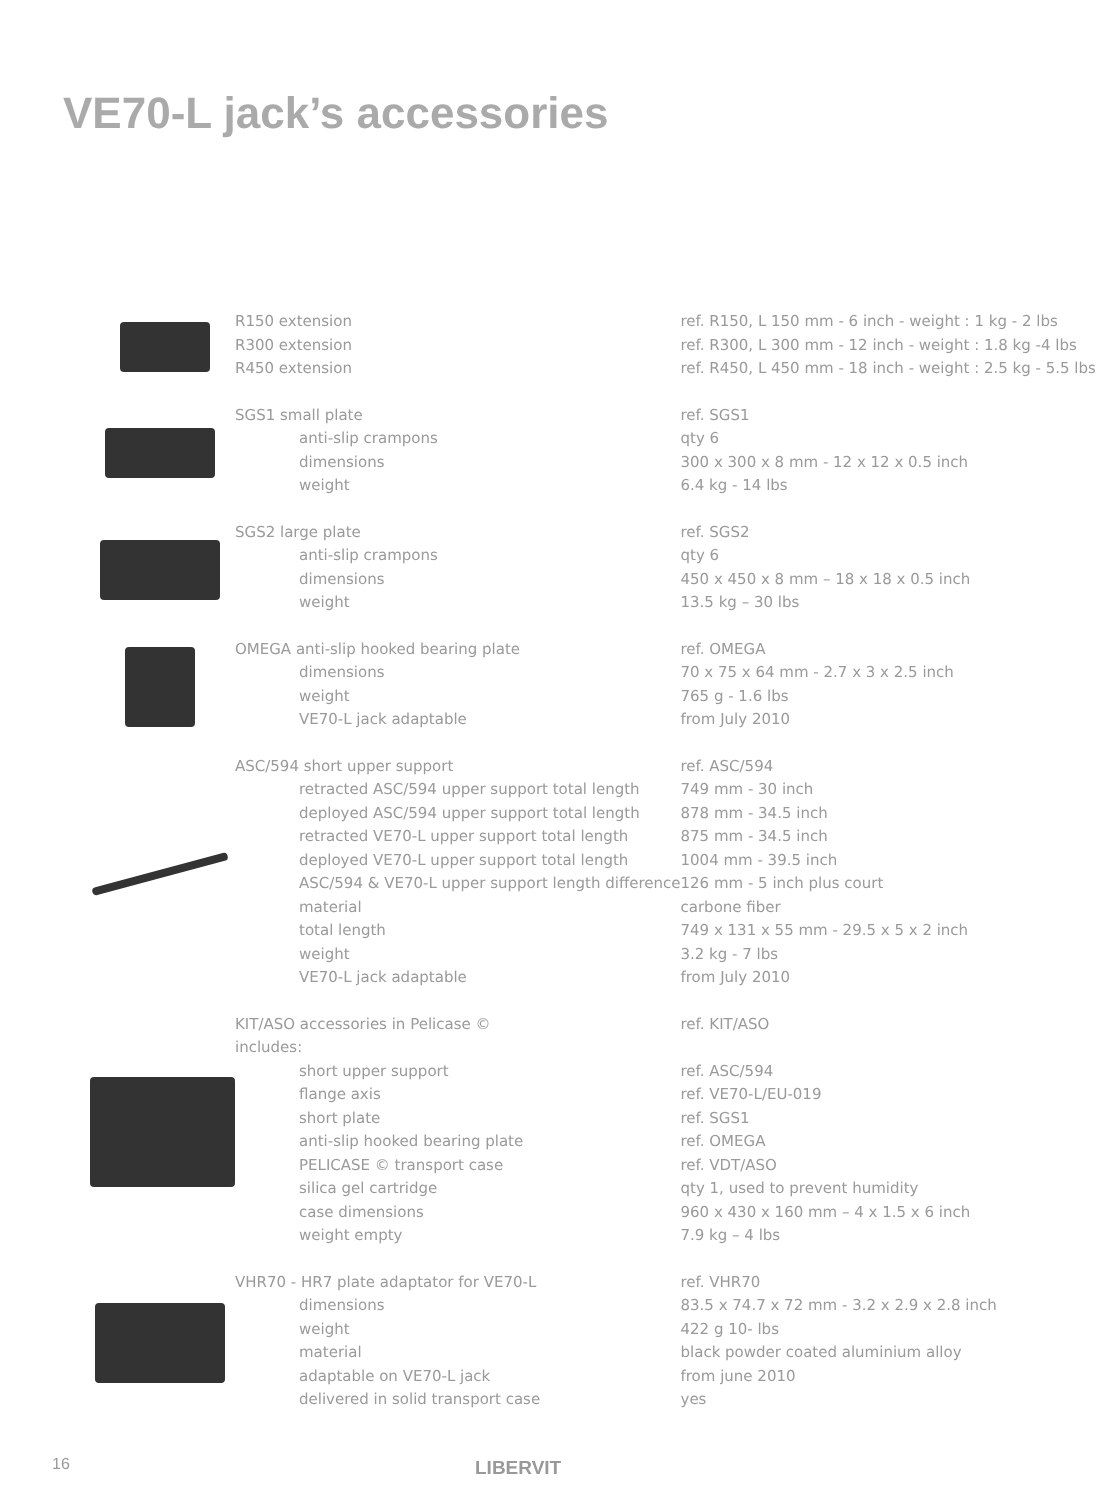VE70-L jack’s accessories
| | R150 extension | ref. R150, L 150 mm - 6 inch - weight : 1 kg - 2 lbs |
| | R300 extension | ref. R300, L 300 mm - 12 inch - weight : 1.8 kg -4 lbs |
| | R450 extension | ref. R450, L 450 mm - 18 inch - weight : 2.5 kg - 5.5 lbs |
| | SGS1 small plate | ref. SGS1 |
| | anti-slip crampons | qty 6 |
| | dimensions | 300 x 300 x 8 mm - 12 x 12 x 0.5 inch |
| | weight | 6.4 kg - 14 lbs |
| | SGS2 large plate | ref. SGS2 |
| | anti-slip crampons | qty 6 |
| | dimensions | 450 x 450 x 8 mm – 18 x 18 x 0.5 inch |
| | weight | 13.5 kg – 30 lbs |
| | OMEGA anti-slip hooked bearing plate | ref. OMEGA |
| | dimensions | 70 x 75 x 64 mm - 2.7 x 3 x 2.5 inch |
| | weight | 765 g - 1.6 lbs |
| | VE70-L jack adaptable | from July 2010 |
| | ASC/594 short upper support | ref. ASC/594 |
| | retracted ASC/594 upper support total length | 749 mm - 30 inch |
| | deployed ASC/594 upper support total length | 878 mm - 34.5 inch |
| | retracted VE70-L upper support total length | 875 mm - 34.5 inch |
| | deployed VE70-L upper support total length | 1004 mm - 39.5 inch |
| | ASC/594 & VE70-L upper support length difference | 126 mm - 5 inch plus court |
| | material | carbone fiber |
| | total length | 749 x 131 x 55 mm - 29.5 x 5 x 2 inch |
| | weight | 3.2 kg - 7 lbs |
| | VE70-L jack adaptable | from July 2010 |
| | KIT/ASO accessories in Pelicase © | ref. KIT/ASO |
| | includes: | |
| | short upper support | ref. ASC/594 |
| | flange axis | ref. VE70-L/EU-019 |
| | short plate | ref. SGS1 |
| | anti-slip hooked bearing plate | ref. OMEGA |
| | PELICASE © transport case | ref. VDT/ASO |
| | silica gel cartridge | qty 1, used to prevent humidity |
| | case dimensions | 960 x 430 x 160 mm – 4 x 1.5 x 6 inch |
| | weight empty | 7.9 kg – 4 lbs |
| | VHR70 - HR7 plate adaptator for VE70-L | ref. VHR70 |
| | dimensions | 83.5 x 74.7 x 72 mm - 3.2 x 2.9 x 2.8 inch |
| | weight | 422 g 10- lbs |
| | material | black powder coated aluminium alloy |
| | adaptable on VE70-L jack | from june 2010 |
| | delivered in solid transport case | yes |
16 LIBERVIT